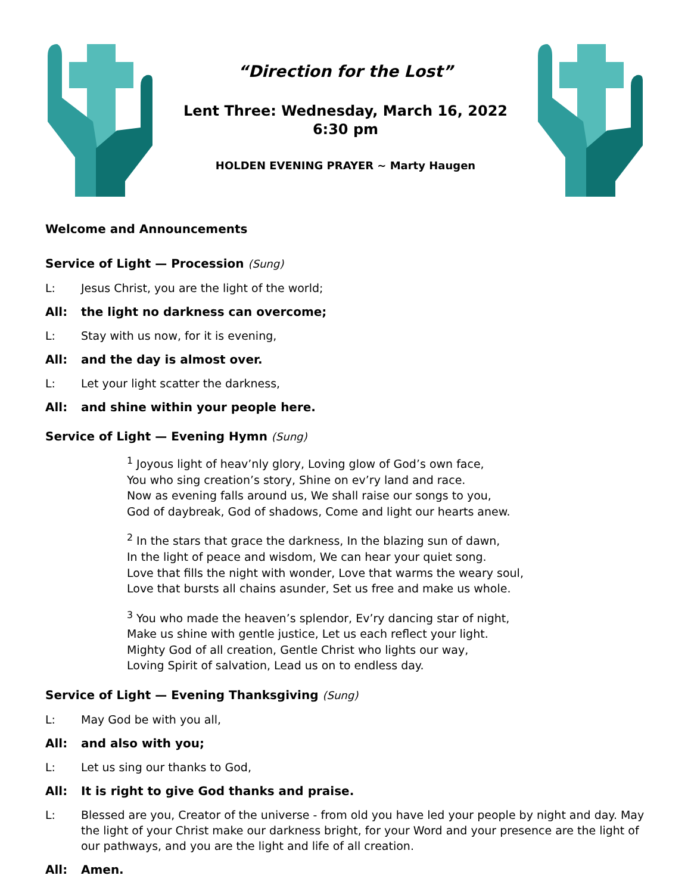“Direction for the Lost”
Lent Three: Wednesday, March 16, 2022
6:30 pm
HOLDEN EVENING PRAYER ~ Marty Haugen
Welcome and Announcements
Service of Light — Procession (Sung)
L: Jesus Christ, you are the light of the world;
All: the light no darkness can overcome;
L: Stay with us now, for it is evening,
All: and the day is almost over.
L: Let your light scatter the darkness,
All: and shine within your people here.
Service of Light — Evening Hymn (Sung)
<sup>1</sup> Joyous light of heav’nly glory, Loving glow of God’s own face,
You who sing creation’s story, Shine on ev’ry land and race.
Now as evening falls around us, We shall raise our songs to you,
God of daybreak, God of shadows, Come and light our hearts anew.
<sup>2</sup> In the stars that grace the darkness, In the blazing sun of dawn,
In the light of peace and wisdom, We can hear your quiet song.
Love that fills the night with wonder, Love that warms the weary soul,
Love that bursts all chains asunder, Set us free and make us whole.
<sup>3</sup> You who made the heaven’s splendor, Ev’ry dancing star of night,
Make us shine with gentle justice, Let us each reflect your light.
Mighty God of all creation, Gentle Christ who lights our way,
Loving Spirit of salvation, Lead us on to endless day.
Service of Light — Evening Thanksgiving (Sung)
L: May God be with you all,
All: and also with you;
L: Let us sing our thanks to God,
All: It is right to give God thanks and praise.
L: Blessed are you, Creator of the universe - from old you have led your people by night and day. May the light of your Christ make our darkness bright, for your Word and your presence are the light of our pathways, and you are the light and life of all creation.
All: Amen.